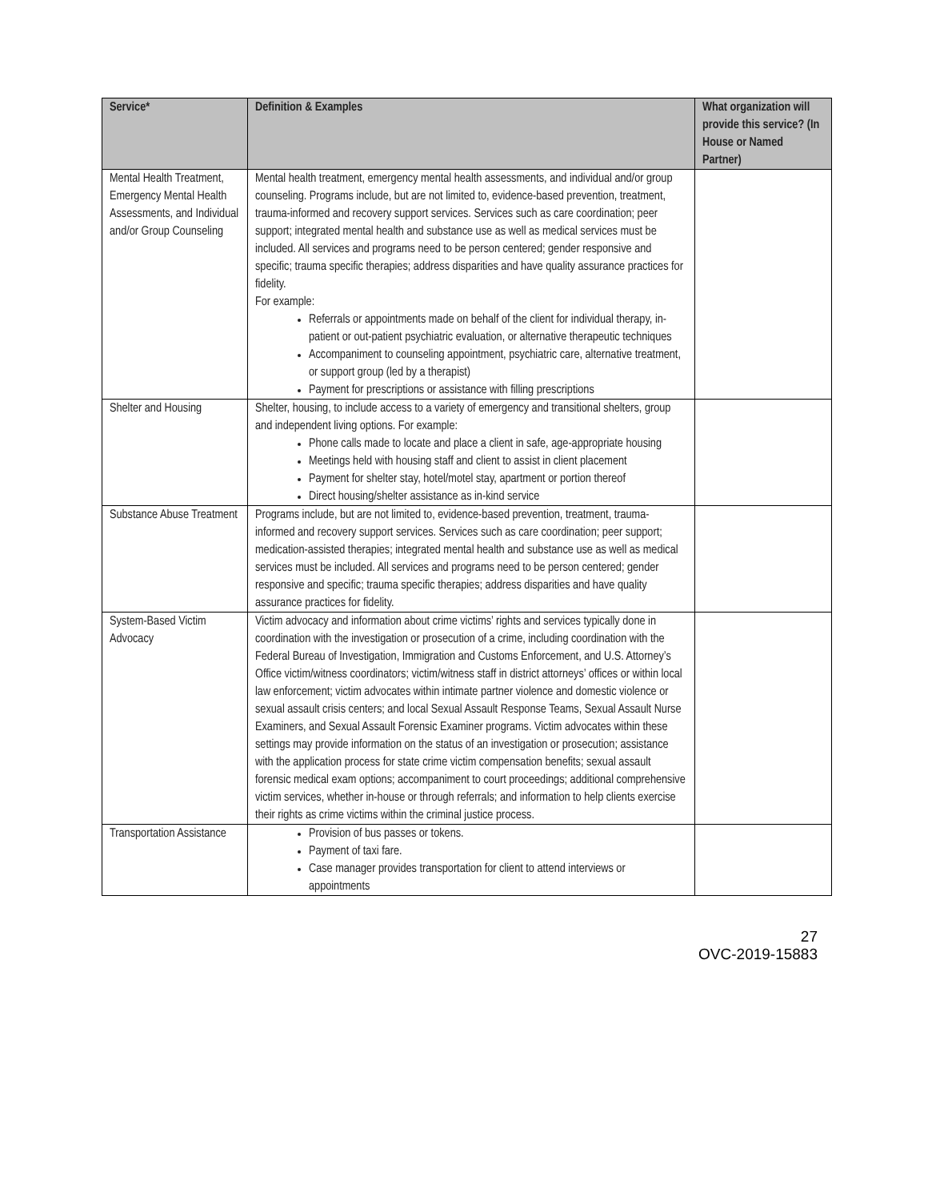| Service* | Definition & Examples | What organization will provide this service? (In House or Named Partner) |
| --- | --- | --- |
| Mental Health Treatment, Emergency Mental Health Assessments, and Individual and/or Group Counseling | Mental health treatment, emergency mental health assessments, and individual and/or group counseling. Programs include, but are not limited to, evidence-based prevention, treatment, trauma-informed and recovery support services. Services such as care coordination; peer support; integrated mental health and substance use as well as medical services must be included. All services and programs need to be person centered; gender responsive and specific; trauma specific therapies; address disparities and have quality assurance practices for fidelity. For example: Referrals or appointments made on behalf of the client for individual therapy, in-patient or out-patient psychiatric evaluation, or alternative therapeutic techniques Accompaniment to counseling appointment, psychiatric care, alternative treatment, or support group (led by a therapist) Payment for prescriptions or assistance with filling prescriptions | |
| Shelter and Housing | Shelter, housing, to include access to a variety of emergency and transitional shelters, group and independent living options. For example: Phone calls made to locate and place a client in safe, age-appropriate housing Meetings held with housing staff and client to assist in client placement Payment for shelter stay, hotel/motel stay, apartment or portion thereof Direct housing/shelter assistance as in-kind service | |
| Substance Abuse Treatment | Programs include, but are not limited to, evidence-based prevention, treatment, trauma-informed and recovery support services. Services such as care coordination; peer support; medication-assisted therapies; integrated mental health and substance use as well as medical services must be included. All services and programs need to be person centered; gender responsive and specific; trauma specific therapies; address disparities and have quality assurance practices for fidelity. | |
| System-Based Victim Advocacy | Victim advocacy and information about crime victims’ rights and services typically done in coordination with the investigation or prosecution of a crime, including coordination with the Federal Bureau of Investigation, Immigration and Customs Enforcement, and U.S. Attorney’s Office victim/witness coordinators; victim/witness staff in district attorneys’ offices or within local law enforcement; victim advocates within intimate partner violence and domestic violence or sexual assault crisis centers; and local Sexual Assault Response Teams, Sexual Assault Nurse Examiners, and Sexual Assault Forensic Examiner programs. Victim advocates within these settings may provide information on the status of an investigation or prosecution; assistance with the application process for state crime victim compensation benefits; sexual assault forensic medical exam options; accompaniment to court proceedings; additional comprehensive victim services, whether in-house or through referrals; and information to help clients exercise their rights as crime victims within the criminal justice process. | |
| Transportation Assistance | Provision of bus passes or tokens. Payment of taxi fare. Case manager provides transportation for client to attend interviews or appointments | |
27
OVC-2019-15883